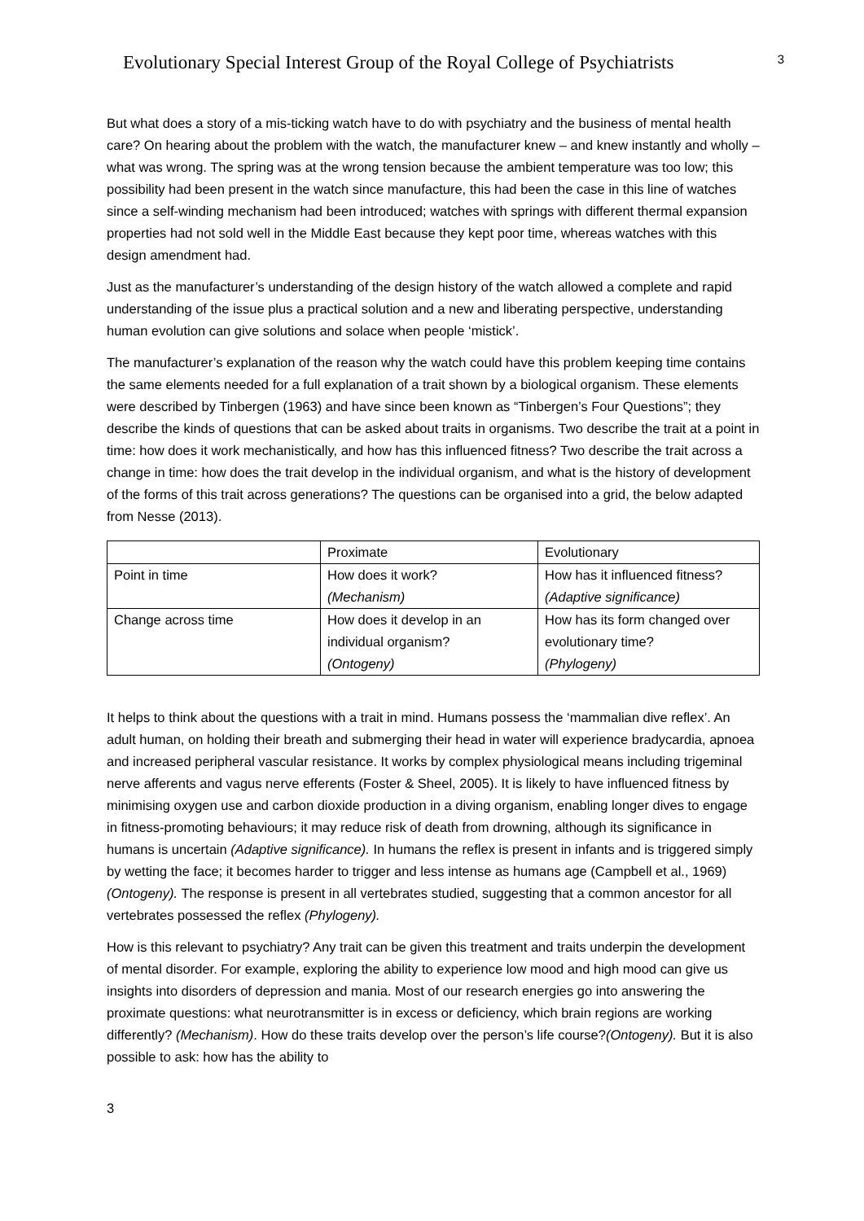Evolutionary Special Interest Group of the Royal College of Psychiatrists
3
But what does a story of a mis-ticking watch have to do with psychiatry and the business of mental health care? On hearing about the problem with the watch, the manufacturer knew – and knew instantly and wholly – what was wrong. The spring was at the wrong tension because the ambient temperature was too low; this possibility had been present in the watch since manufacture, this had been the case in this line of watches since a self-winding mechanism had been introduced; watches with springs with different thermal expansion properties had not sold well in the Middle East because they kept poor time, whereas watches with this design amendment had.
Just as the manufacturer’s understanding of the design history of the watch allowed a complete and rapid understanding of the issue plus a practical solution and a new and liberating perspective, understanding human evolution can give solutions and solace when people ‘mistick’.
The manufacturer’s explanation of the reason why the watch could have this problem keeping time contains the same elements needed for a full explanation of a trait shown by a biological organism. These elements were described by Tinbergen (1963) and have since been known as “Tinbergen’s Four Questions”; they describe the kinds of questions that can be asked about traits in organisms. Two describe the trait at a point in time: how does it work mechanistically, and how has this influenced fitness? Two describe the trait across a change in time: how does the trait develop in the individual organism, and what is the history of development of the forms of this trait across generations? The questions can be organised into a grid, the below adapted from Nesse (2013).
| | Proximate | Evolutionary |
| Point in time | How does it work? (Mechanism) | How has it influenced fitness? (Adaptive significance) |
| Change across time | How does it develop in an individual organism? (Ontogeny) | How has its form changed over evolutionary time? (Phylogeny) |
It helps to think about the questions with a trait in mind. Humans possess the ‘mammalian dive reflex’. An adult human, on holding their breath and submerging their head in water will experience bradycardia, apnoea and increased peripheral vascular resistance. It works by complex physiological means including trigeminal nerve afferents and vagus nerve efferents (Foster & Sheel, 2005). It is likely to have influenced fitness by minimising oxygen use and carbon dioxide production in a diving organism, enabling longer dives to engage in fitness-promoting behaviours; it may reduce risk of death from drowning, although its significance in humans is uncertain (Adaptive significance). In humans the reflex is present in infants and is triggered simply by wetting the face; it becomes harder to trigger and less intense as humans age (Campbell et al., 1969) (Ontogeny). The response is present in all vertebrates studied, suggesting that a common ancestor for all vertebrates possessed the reflex (Phylogeny).
How is this relevant to psychiatry? Any trait can be given this treatment and traits underpin the development of mental disorder. For example, exploring the ability to experience low mood and high mood can give us insights into disorders of depression and mania. Most of our research energies go into answering the proximate questions: what neurotransmitter is in excess or deficiency, which brain regions are working differently? (Mechanism). How do these traits develop over the person’s life course?(Ontogeny). But it is also possible to ask: how has the ability to
3